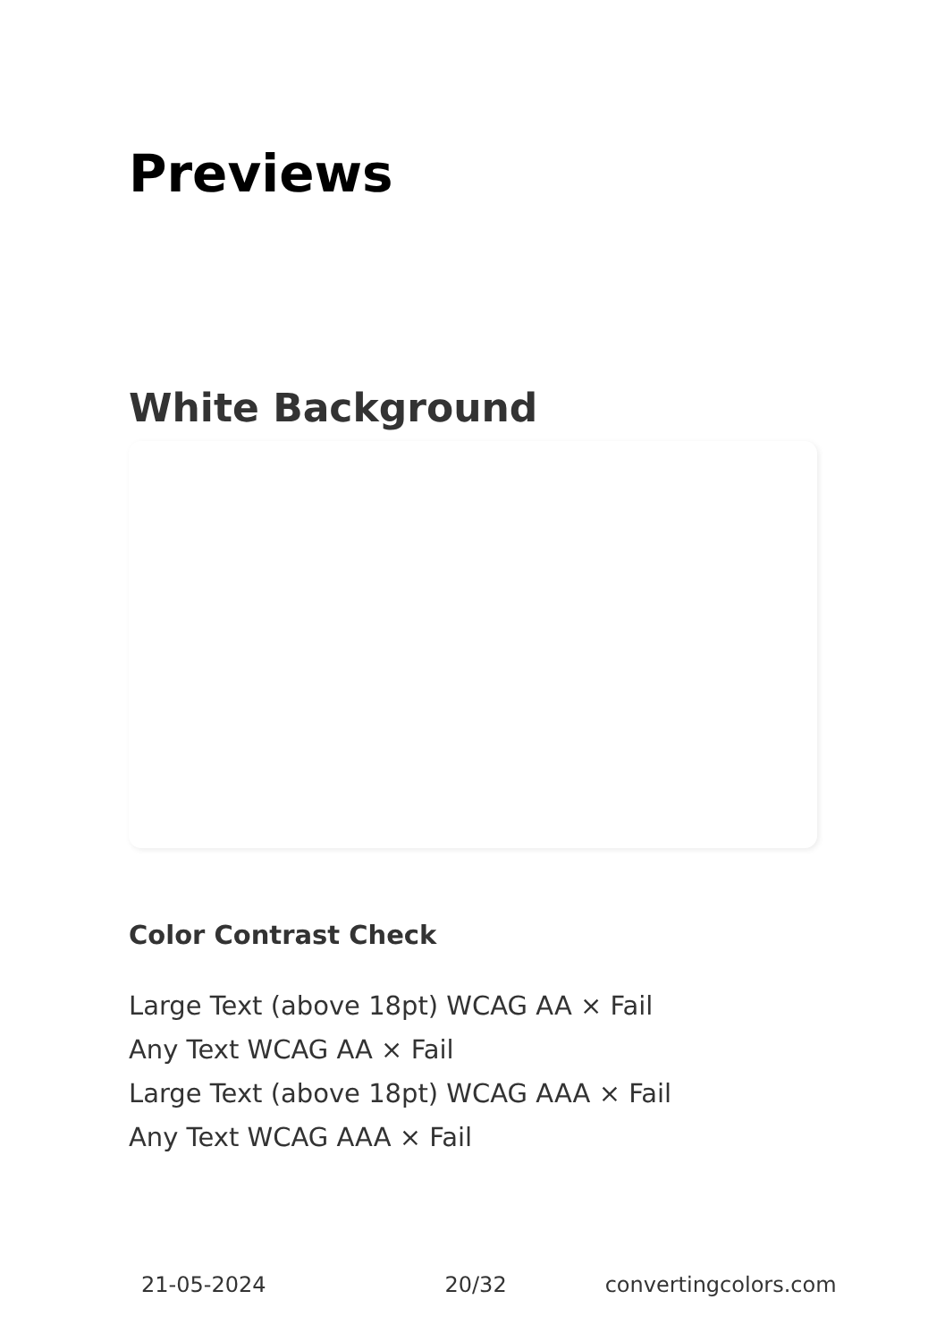Previews
White Background
Color Contrast Check
Large Text (above 18pt) WCAG AA × Fail
Any Text WCAG AA × Fail
Large Text (above 18pt) WCAG AAA × Fail
Any Text WCAG AAA × Fail
21-05-2024 20/32 convertingcolors.com